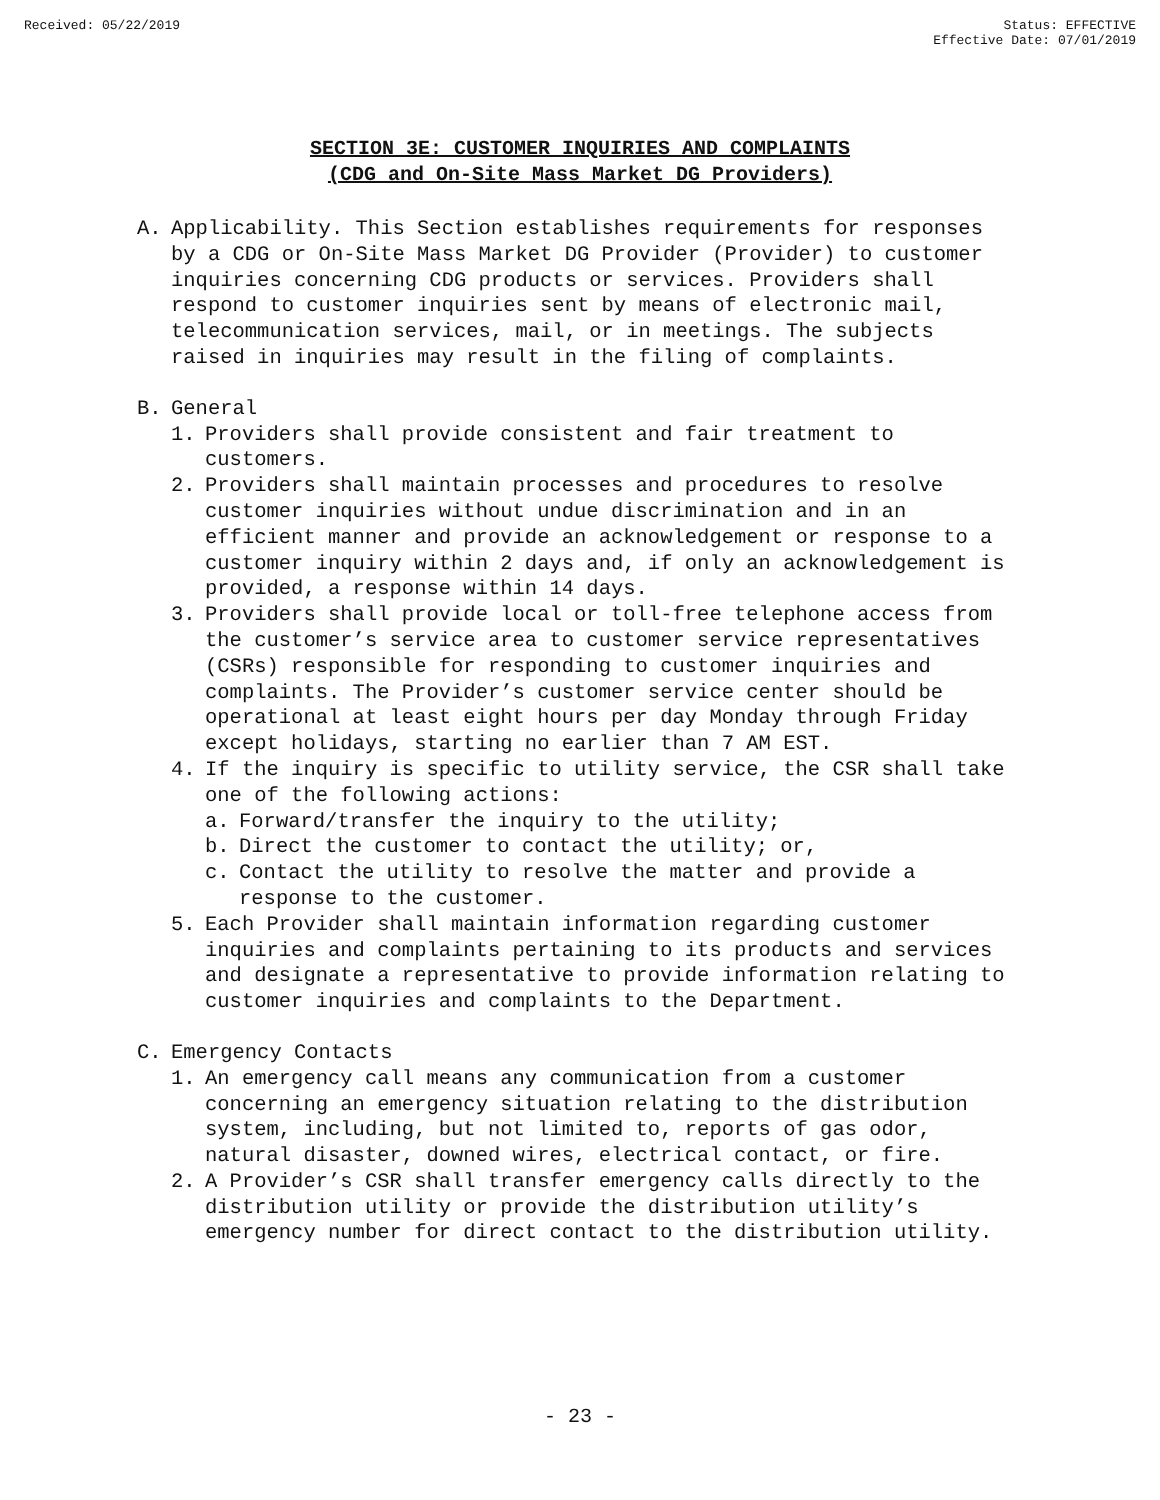Received: 05/22/2019 Status: EFFECTIVE
Effective Date: 07/01/2019
SECTION 3E: CUSTOMER INQUIRIES AND COMPLAINTS
(CDG and On-Site Mass Market DG Providers)
A. Applicability. This Section establishes requirements for responses by a CDG or On-Site Mass Market DG Provider (Provider) to customer inquiries concerning CDG products or services. Providers shall respond to customer inquiries sent by means of electronic mail, telecommunication services, mail, or in meetings. The subjects raised in inquiries may result in the filing of complaints.
B. General
1. Providers shall provide consistent and fair treatment to customers.
2. Providers shall maintain processes and procedures to resolve customer inquiries without undue discrimination and in an efficient manner and provide an acknowledgement or response to a customer inquiry within 2 days and, if only an acknowledgement is provided, a response within 14 days.
3. Providers shall provide local or toll-free telephone access from the customer’s service area to customer service representatives (CSRs) responsible for responding to customer inquiries and complaints. The Provider’s customer service center should be operational at least eight hours per day Monday through Friday except holidays, starting no earlier than 7 AM EST.
4. If the inquiry is specific to utility service, the CSR shall take one of the following actions:
a. Forward/transfer the inquiry to the utility;
b. Direct the customer to contact the utility; or,
c. Contact the utility to resolve the matter and provide a response to the customer.
5. Each Provider shall maintain information regarding customer inquiries and complaints pertaining to its products and services and designate a representative to provide information relating to customer inquiries and complaints to the Department.
C. Emergency Contacts
1. An emergency call means any communication from a customer concerning an emergency situation relating to the distribution system, including, but not limited to, reports of gas odor, natural disaster, downed wires, electrical contact, or fire.
2. A Provider’s CSR shall transfer emergency calls directly to the distribution utility or provide the distribution utility’s emergency number for direct contact to the distribution utility.
- 23 -